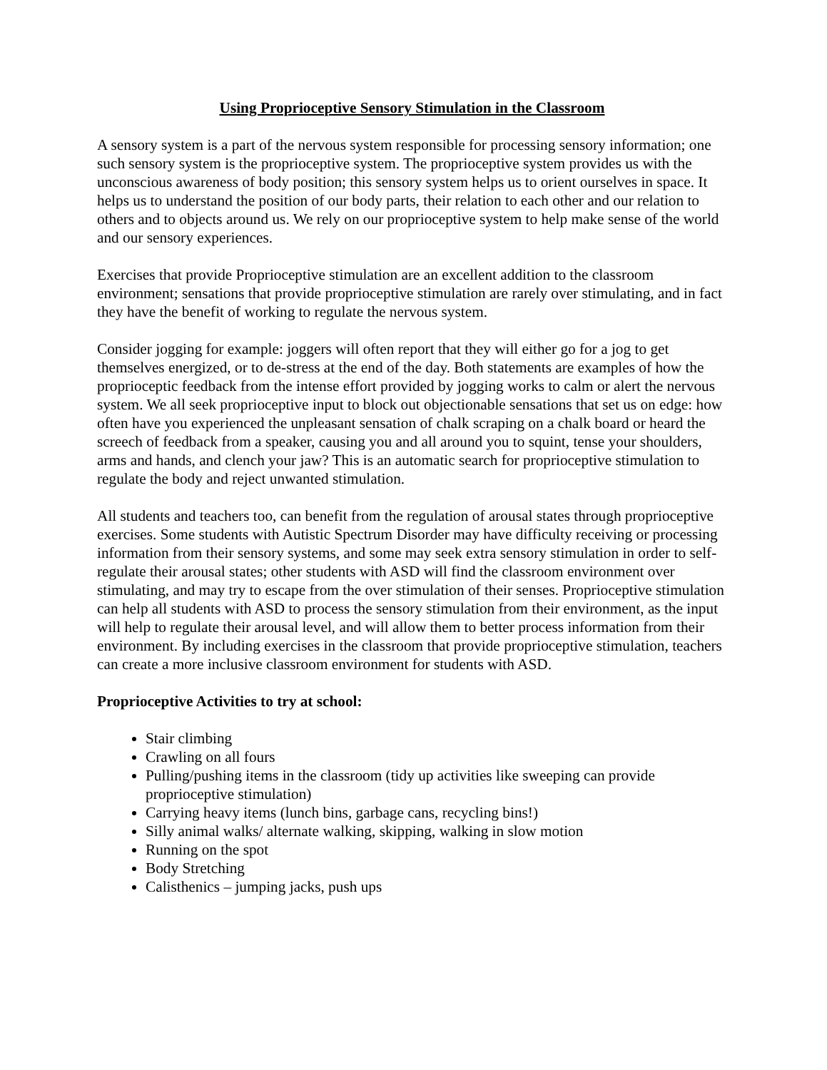Using Proprioceptive Sensory Stimulation in the Classroom
A sensory system is a part of the nervous system responsible for processing sensory information; one such sensory system is the proprioceptive system. The proprioceptive system provides us with the unconscious awareness of body position; this sensory system helps us to orient ourselves in space. It helps us to understand the position of our body parts, their relation to each other and our relation to others and to objects around us. We rely on our proprioceptive system to help make sense of the world and our sensory experiences.
Exercises that provide Proprioceptive stimulation are an excellent addition to the classroom environment; sensations that provide proprioceptive stimulation are rarely over stimulating, and in fact they have the benefit of working to regulate the nervous system.
Consider jogging for example: joggers will often report that they will either go for a jog to get themselves energized, or to de-stress at the end of the day. Both statements are examples of how the proprioceptic feedback from the intense effort provided by jogging works to calm or alert the nervous system. We all seek proprioceptive input to block out objectionable sensations that set us on edge: how often have you experienced the unpleasant sensation of chalk scraping on a chalk board or heard the screech of feedback from a speaker, causing you and all around you to squint, tense your shoulders, arms and hands, and clench your jaw? This is an automatic search for proprioceptive stimulation to regulate the body and reject unwanted stimulation.
All students and teachers too, can benefit from the regulation of arousal states through proprioceptive exercises. Some students with Autistic Spectrum Disorder may have difficulty receiving or processing information from their sensory systems, and some may seek extra sensory stimulation in order to self-regulate their arousal states; other students with ASD will find the classroom environment over stimulating, and may try to escape from the over stimulation of their senses. Proprioceptive stimulation can help all students with ASD to process the sensory stimulation from their environment, as the input will help to regulate their arousal level, and will allow them to better process information from their environment. By including exercises in the classroom that provide proprioceptive stimulation, teachers can create a more inclusive classroom environment for students with ASD.
Proprioceptive Activities to try at school:
Stair climbing
Crawling on all fours
Pulling/pushing items in the classroom (tidy up activities like sweeping can provide proprioceptive stimulation)
Carrying heavy items (lunch bins, garbage cans, recycling bins!)
Silly animal walks/ alternate walking, skipping, walking in slow motion
Running on the spot
Body Stretching
Calisthenics – jumping jacks, push ups